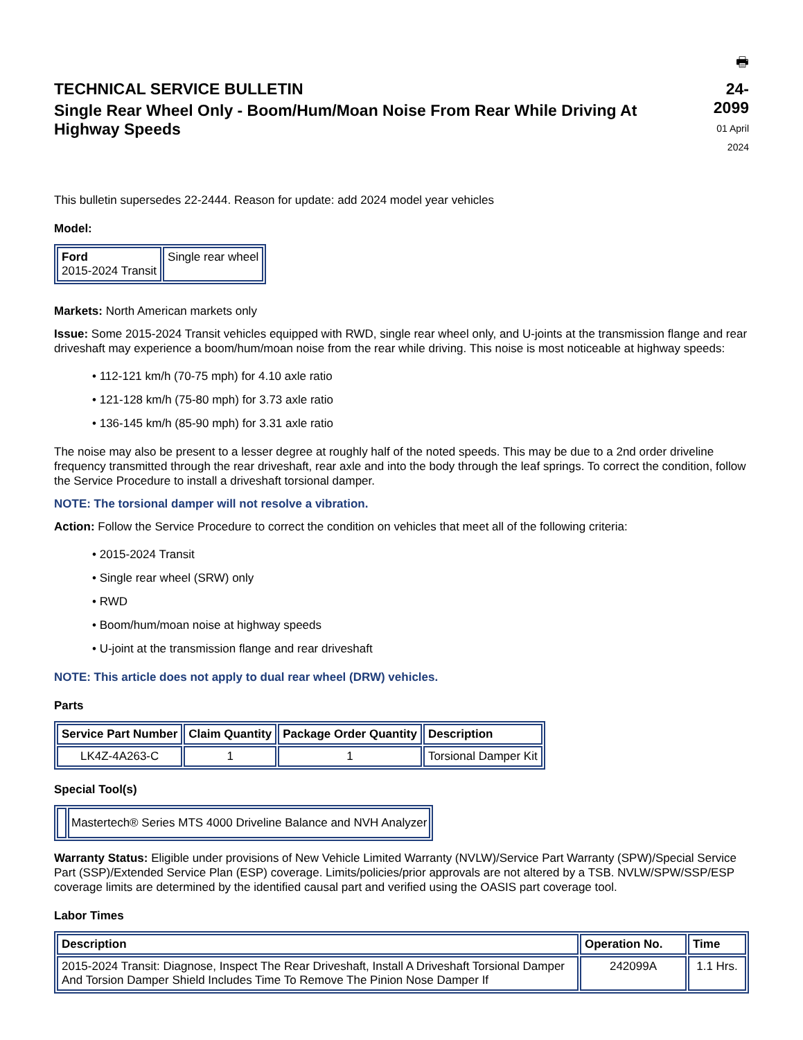🖶
TECHNICAL SERVICE BULLETIN
Single Rear Wheel Only - Boom/Hum/Moan Noise From Rear While Driving At Highway Speeds
24-2099
01 April 2024
This bulletin supersedes 22-2444. Reason for update: add 2024 model year vehicles
Model:
| Ford 2015-2024 Transit | Single rear wheel |
Markets: North American markets only
Issue: Some 2015-2024 Transit vehicles equipped with RWD, single rear wheel only, and U-joints at the transmission flange and rear driveshaft may experience a boom/hum/moan noise from the rear while driving. This noise is most noticeable at highway speeds:
• 112-121 km/h (70-75 mph) for 4.10 axle ratio
• 121-128 km/h (75-80 mph) for 3.73 axle ratio
• 136-145 km/h (85-90 mph) for 3.31 axle ratio
The noise may also be present to a lesser degree at roughly half of the noted speeds. This may be due to a 2nd order driveline frequency transmitted through the rear driveshaft, rear axle and into the body through the leaf springs. To correct the condition, follow the Service Procedure to install a driveshaft torsional damper.
NOTE: The torsional damper will not resolve a vibration.
Action: Follow the Service Procedure to correct the condition on vehicles that meet all of the following criteria:
• 2015-2024 Transit
• Single rear wheel (SRW) only
• RWD
• Boom/hum/moan noise at highway speeds
• U-joint at the transmission flange and rear driveshaft
NOTE: This article does not apply to dual rear wheel (DRW) vehicles.
Parts
| Service Part Number | Claim Quantity | Package Order Quantity | Description |
| --- | --- | --- | --- |
| LK4Z-4A263-C | 1 | 1 | Torsional Damper Kit |
Special Tool(s)
| | Mastertech® Series MTS 4000 Driveline Balance and NVH Analyzer |
Warranty Status: Eligible under provisions of New Vehicle Limited Warranty (NVLW)/Service Part Warranty (SPW)/Special Service Part (SSP)/Extended Service Plan (ESP) coverage. Limits/policies/prior approvals are not altered by a TSB. NVLW/SPW/SSP/ESP coverage limits are determined by the identified causal part and verified using the OASIS part coverage tool.
Labor Times
| Description | Operation No. | Time |
| --- | --- | --- |
| 2015-2024 Transit: Diagnose, Inspect The Rear Driveshaft, Install A Driveshaft Torsional Damper And Torsion Damper Shield Includes Time To Remove The Pinion Nose Damper If | 242099A | 1.1 Hrs. |